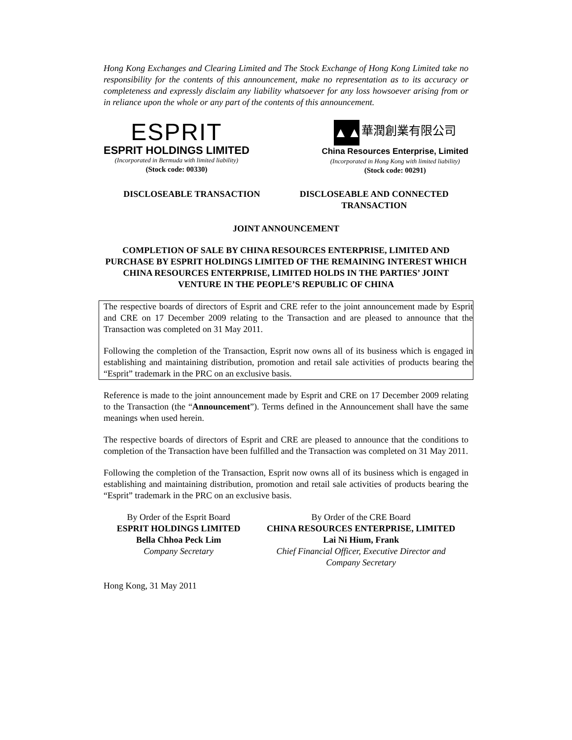Hong Kong Exchanges and Clearing Limited and The Stock Exchange of Hong Kong Limited take no responsibility for the contents of this announcement, make no representation as to its accuracy or completeness and expressly disclaim any liability whatsoever for any loss howsoever arising from or in reliance upon the whole or any part of the contents of this announcement.
ESPRIT
ESPRIT HOLDINGS LIMITED
(Incorporated in Bermuda with limited liability)
(Stock code: 00330)
▲▲ 華潤創業有限公司
China Resources Enterprise, Limited
(Incorporated in Hong Kong with limited liability)
(Stock code: 00291)
DISCLOSEABLE TRANSACTION DISCLOSEABLE AND CONNECTED
TRANSACTION
JOINT ANNOUNCEMENT
COMPLETION OF SALE BY CHINA RESOURCES ENTERPRISE, LIMITED AND PURCHASE BY ESPRIT HOLDINGS LIMITED OF THE REMAINING INTEREST WHICH CHINA RESOURCES ENTERPRISE, LIMITED HOLDS IN THE PARTIES’ JOINT VENTURE IN THE PEOPLE’S REPUBLIC OF CHINA
The respective boards of directors of Esprit and CRE refer to the joint announcement made by Esprit and CRE on 17 December 2009 relating to the Transaction and are pleased to announce that the Transaction was completed on 31 May 2011.
Following the completion of the Transaction, Esprit now owns all of its business which is engaged in establishing and maintaining distribution, promotion and retail sale activities of products bearing the “Esprit” trademark in the PRC on an exclusive basis.
Reference is made to the joint announcement made by Esprit and CRE on 17 December 2009 relating to the Transaction (the “Announcement”). Terms defined in the Announcement shall have the same meanings when used herein.
The respective boards of directors of Esprit and CRE are pleased to announce that the conditions to completion of the Transaction have been fulfilled and the Transaction was completed on 31 May 2011.
Following the completion of the Transaction, Esprit now owns all of its business which is engaged in establishing and maintaining distribution, promotion and retail sale activities of products bearing the “Esprit” trademark in the PRC on an exclusive basis.
By Order of the Esprit Board
ESPRIT HOLDINGS LIMITED
Bella Chhoa Peck Lim
Company Secretary
By Order of the CRE Board
CHINA RESOURCES ENTERPRISE, LIMITED
Lai Ni Hium, Frank
Chief Financial Officer, Executive Director and
Company Secretary
Hong Kong, 31 May 2011